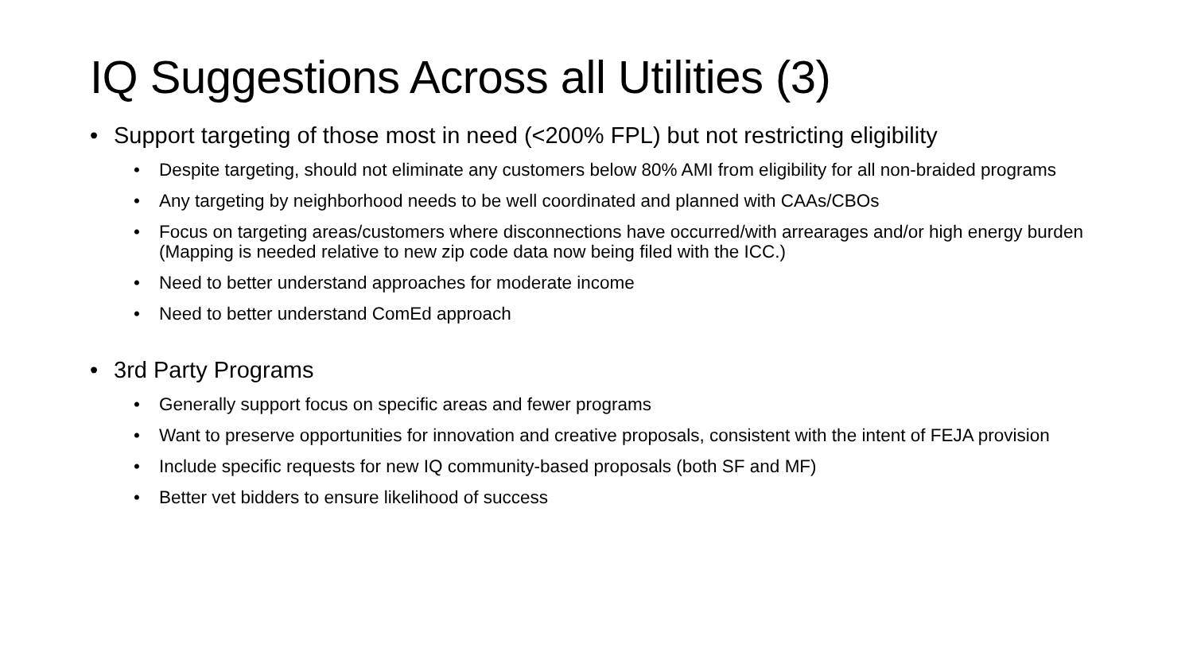IQ Suggestions Across all Utilities (3)
• Support targeting of those most in need (<200% FPL) but not restricting eligibility
• Despite targeting, should not eliminate any customers below 80% AMI from eligibility for all non-braided programs
• Any targeting by neighborhood needs to be well coordinated and planned with CAAs/CBOs
• Focus on targeting areas/customers where disconnections have occurred/with arrearages and/or high energy burden (Mapping is needed relative to new zip code data now being filed with the ICC.)
• Need to better understand approaches for moderate income
• Need to better understand ComEd approach
• 3rd Party Programs
• Generally support focus on specific areas and fewer programs
• Want to preserve opportunities for innovation and creative proposals, consistent with the intent of FEJA provision
• Include specific requests for new IQ community-based proposals (both SF and MF)
• Better vet bidders to ensure likelihood of success